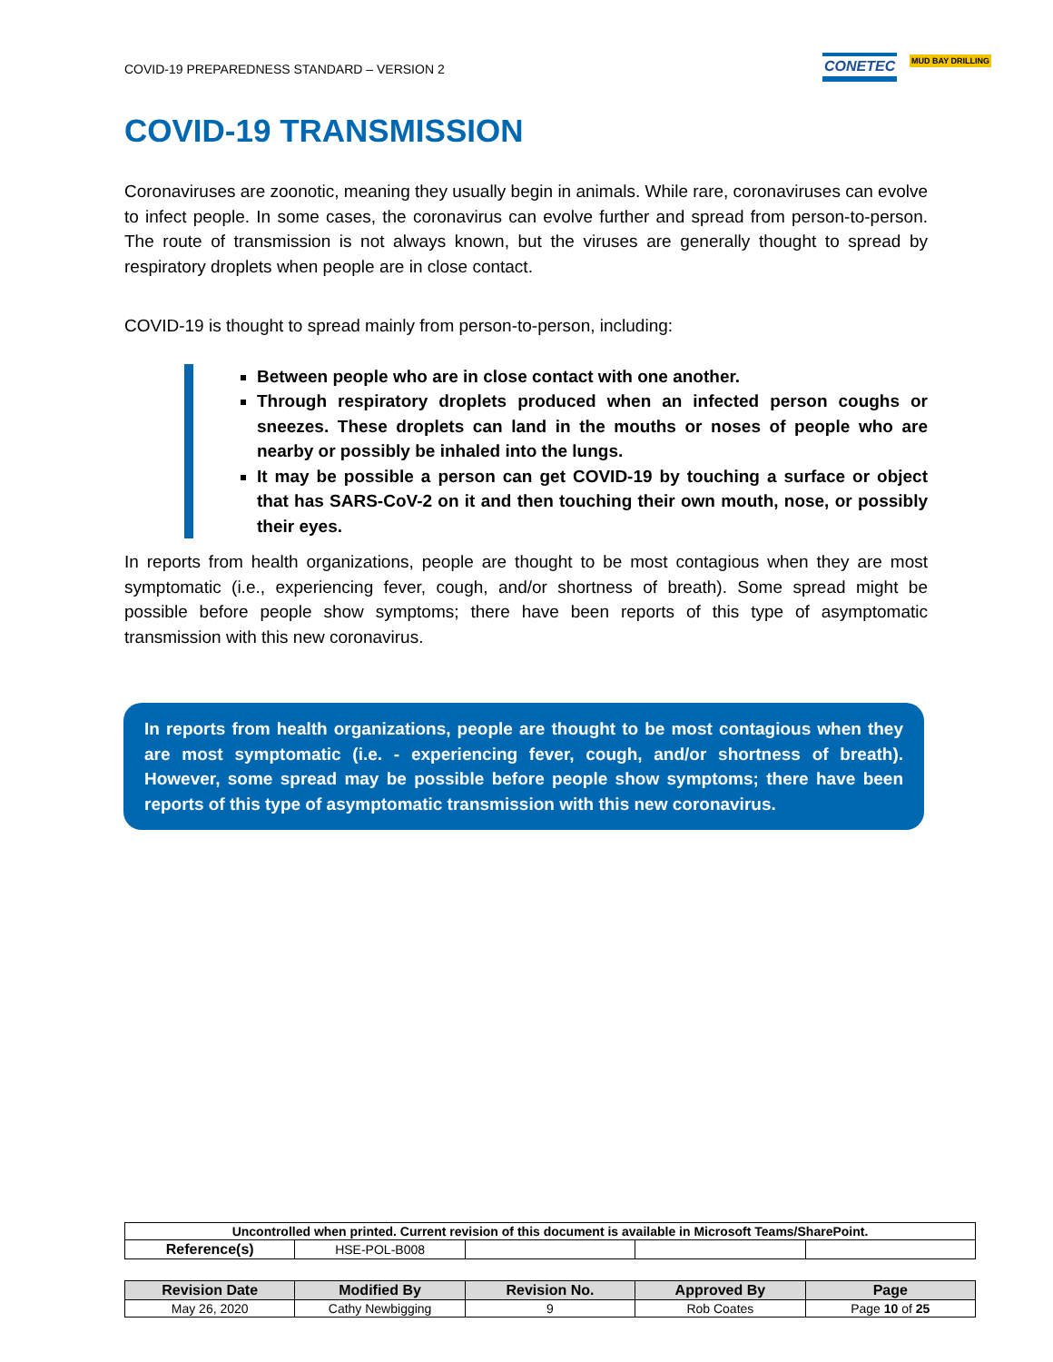COVID-19 PREPAREDNESS STANDARD – VERSION 2
CONETEC MUD BAY DRILLING
COVID-19 TRANSMISSION
Coronaviruses are zoonotic, meaning they usually begin in animals. While rare, coronaviruses can evolve to infect people. In some cases, the coronavirus can evolve further and spread from person-to-person. The route of transmission is not always known, but the viruses are generally thought to spread by respiratory droplets when people are in close contact.
COVID-19 is thought to spread mainly from person-to-person, including:
Between people who are in close contact with one another.
Through respiratory droplets produced when an infected person coughs or sneezes. These droplets can land in the mouths or noses of people who are nearby or possibly be inhaled into the lungs.
It may be possible a person can get COVID-19 by touching a surface or object that has SARS-CoV-2 on it and then touching their own mouth, nose, or possibly their eyes.
In reports from health organizations, people are thought to be most contagious when they are most symptomatic (i.e., experiencing fever, cough, and/or shortness of breath). Some spread might be possible before people show symptoms; there have been reports of this type of asymptomatic transmission with this new coronavirus.
In reports from health organizations, people are thought to be most contagious when they are most symptomatic (i.e. - experiencing fever, cough, and/or shortness of breath). However, some spread may be possible before people show symptoms; there have been reports of this type of asymptomatic transmission with this new coronavirus.
| Uncontrolled when printed. Current revision of this document is available in Microsoft Teams/SharePoint. | | | | |
| Reference(s) | HSE-POL-B008 | | | |
| Revision Date | Modified By | Revision No. | Approved By | Page |
| --- | --- | --- | --- | --- |
| May 26, 2020 | Cathy Newbigging | 9 | Rob Coates | Page 10 of 25 |